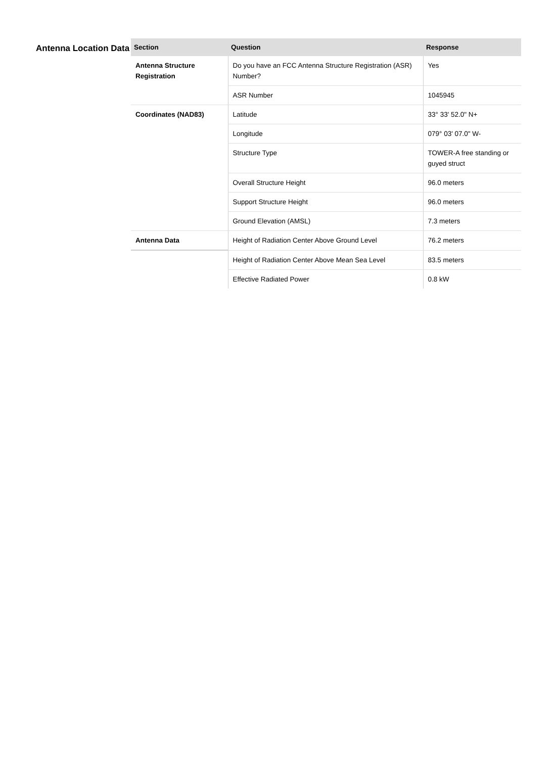Antenna Location Data
| Section | Question | Response |
| --- | --- | --- |
| Antenna Structure Registration | Do you have an FCC Antenna Structure Registration (ASR) Number? | Yes |
| | ASR Number | 1045945 |
| Coordinates (NAD83) | Latitude | 33° 33' 52.0" N+ |
| | Longitude | 079° 03' 07.0" W- |
| | Structure Type | TOWER-A free standing or guyed struct |
| | Overall Structure Height | 96.0 meters |
| | Support Structure Height | 96.0 meters |
| | Ground Elevation (AMSL) | 7.3 meters |
| Antenna Data | Height of Radiation Center Above Ground Level | 76.2 meters |
| | Height of Radiation Center Above Mean Sea Level | 83.5 meters |
| | Effective Radiated Power | 0.8 kW |